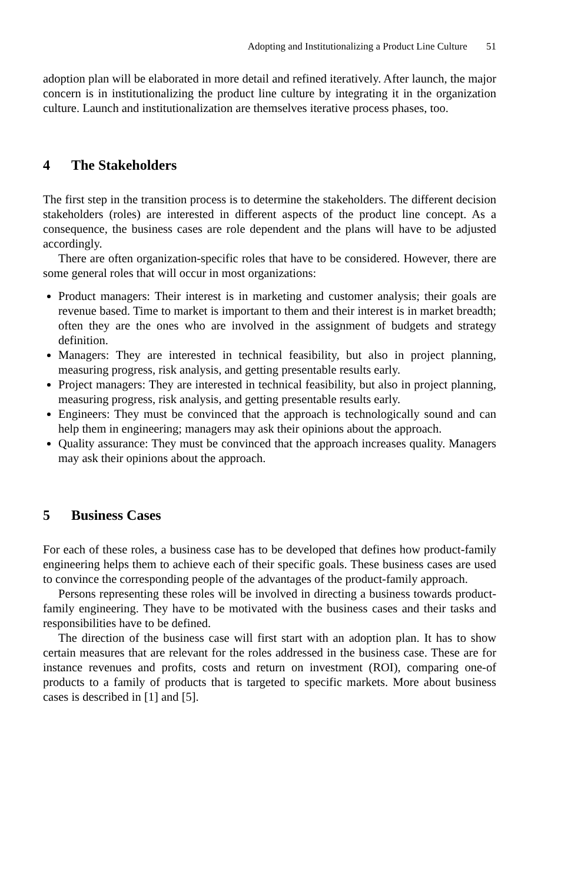Adopting and Institutionalizing a Product Line Culture 51
adoption plan will be elaborated in more detail and refined iteratively. After launch, the major concern is in institutionalizing the product line culture by integrating it in the organization culture. Launch and institutionalization are themselves iterative process phases, too.
4 The Stakeholders
The first step in the transition process is to determine the stakeholders. The different decision stakeholders (roles) are interested in different aspects of the product line concept. As a consequence, the business cases are role dependent and the plans will have to be adjusted accordingly.
There are often organization-specific roles that have to be considered. However, there are some general roles that will occur in most organizations:
Product managers: Their interest is in marketing and customer analysis; their goals are revenue based. Time to market is important to them and their interest is in market breadth; often they are the ones who are involved in the assignment of budgets and strategy definition.
Managers: They are interested in technical feasibility, but also in project planning, measuring progress, risk analysis, and getting presentable results early.
Project managers: They are interested in technical feasibility, but also in project planning, measuring progress, risk analysis, and getting presentable results early.
Engineers: They must be convinced that the approach is technologically sound and can help them in engineering; managers may ask their opinions about the approach.
Quality assurance: They must be convinced that the approach increases quality. Managers may ask their opinions about the approach.
5 Business Cases
For each of these roles, a business case has to be developed that defines how product-family engineering helps them to achieve each of their specific goals. These business cases are used to convince the corresponding people of the advantages of the product-family approach.
Persons representing these roles will be involved in directing a business towards product-family engineering. They have to be motivated with the business cases and their tasks and responsibilities have to be defined.
The direction of the business case will first start with an adoption plan. It has to show certain measures that are relevant for the roles addressed in the business case. These are for instance revenues and profits, costs and return on investment (ROI), comparing one-of products to a family of products that is targeted to specific markets. More about business cases is described in [1] and [5].